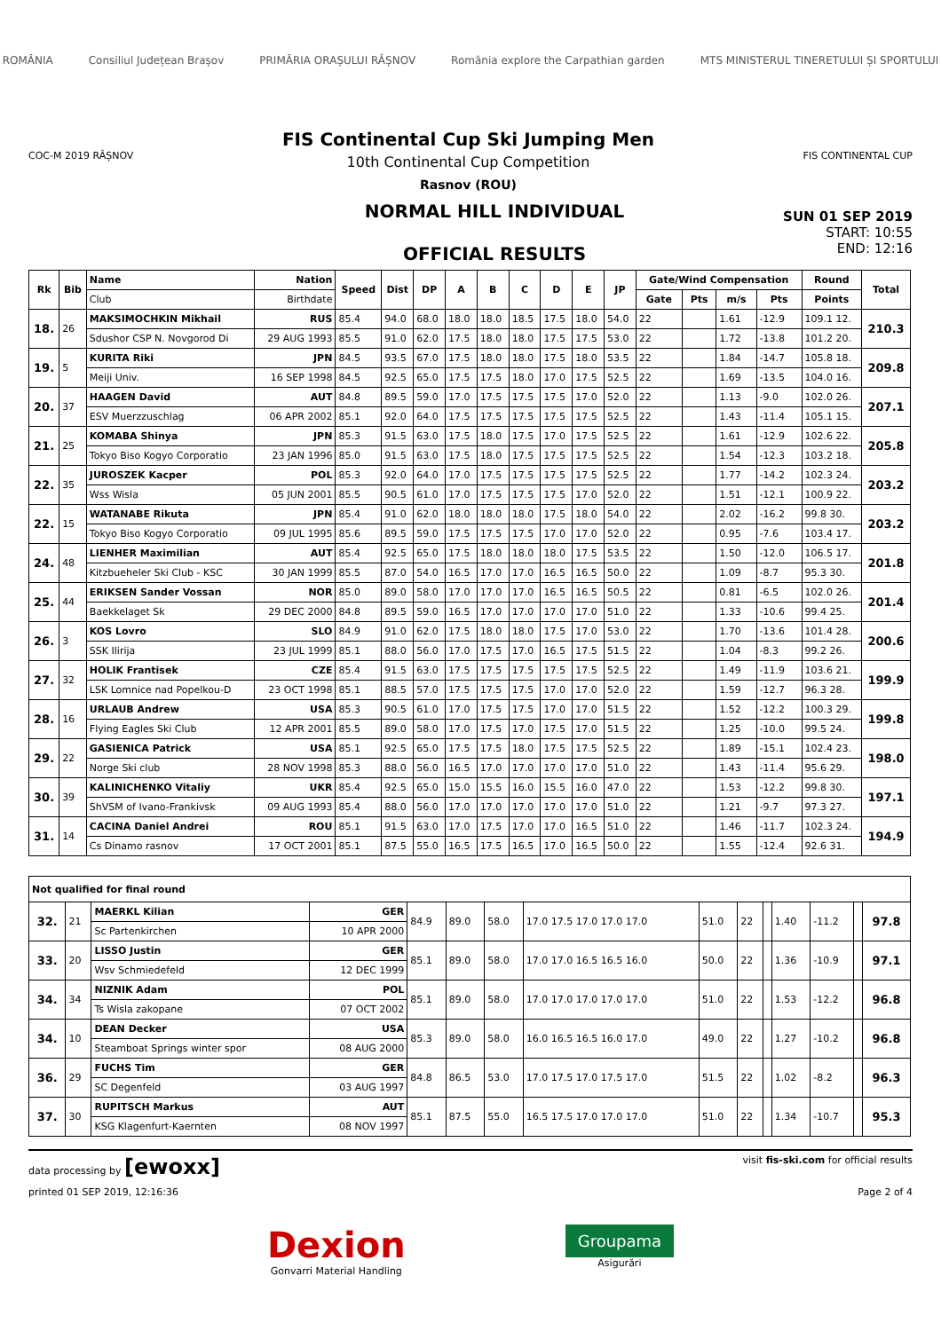ROMÂNIA Consiliul Județean Brașov PRIMĂRIA ORAȘULUI RÂȘNOV România explore the Carpathian garden MTS MINISTERUL TINERETULUI ȘI SPORTULUI
COC-M 2019 RÂȘNOV
FIS Continental Cup Ski Jumping Men
10th Continental Cup Competition
Rasnov (ROU)
FIS CONTINENTAL CUP
NORMAL HILL INDIVIDUAL
OFFICIAL RESULTS
SUN 01 SEP 2019
START: 10:55
END: 12:16
| Rk | Bib | Name | Nation | Speed | Dist | DP | A | B | C | D | E | JP | Gate/Wind Compensation | | | | Round | Total |
| --- | --- | --- | --- | --- | --- | --- | --- | --- | --- | --- | --- | --- | --- | --- | --- | --- | --- | --- |
| | | Club | Birthdate | | | | | | | | | | Gate | Pts | m/s | Pts | Points | |
| 18. | 26 | MAKSIMOCHKIN Mikhail | RUS | 85.4 | 94.0 | 68.0 | 18.0 | 18.0 | 18.5 | 17.5 | 18.0 | 54.0 | 22 | | 1.61 | -12.9 | 109.1 12. | 210.3 |
| | | Sdushor CSP N. Novgorod Di | 29 AUG 1993 | 85.5 | 91.0 | 62.0 | 17.5 | 18.0 | 18.0 | 17.5 | 17.5 | 53.0 | 22 | | 1.72 | -13.8 | 101.2 20. | |
| 19. | 5 | KURITA Riki | JPN | 84.5 | 93.5 | 67.0 | 17.5 | 18.0 | 18.0 | 17.5 | 18.0 | 53.5 | 22 | | 1.84 | -14.7 | 105.8 18. | 209.8 |
| | | Meiji Univ. | 16 SEP 1998 | 84.5 | 92.5 | 65.0 | 17.5 | 17.5 | 18.0 | 17.0 | 17.5 | 52.5 | 22 | | 1.69 | -13.5 | 104.0 16. | |
| 20. | 37 | HAAGEN David | AUT | 84.8 | 89.5 | 59.0 | 17.0 | 17.5 | 17.5 | 17.5 | 17.0 | 52.0 | 22 | | 1.13 | -9.0 | 102.0 26. | 207.1 |
| | | ESV Muerzzuschlag | 06 APR 2002 | 85.1 | 92.0 | 64.0 | 17.5 | 17.5 | 17.5 | 17.5 | 17.5 | 52.5 | 22 | | 1.43 | -11.4 | 105.1 15. | |
| 21. | 25 | KOMABA Shinya | JPN | 85.3 | 91.5 | 63.0 | 17.5 | 18.0 | 17.5 | 17.0 | 17.5 | 52.5 | 22 | | 1.61 | -12.9 | 102.6 22. | 205.8 |
| | | Tokyo Biso Kogyo Corporatio | 23 JAN 1996 | 85.0 | 91.5 | 63.0 | 17.5 | 18.0 | 17.5 | 17.5 | 17.5 | 52.5 | 22 | | 1.54 | -12.3 | 103.2 18. | |
| 22. | 35 | JUROSZEK Kacper | POL | 85.3 | 92.0 | 64.0 | 17.0 | 17.5 | 17.5 | 17.5 | 17.5 | 52.5 | 22 | | 1.77 | -14.2 | 102.3 24. | 203.2 |
| | | Wss Wisla | 05 JUN 2001 | 85.5 | 90.5 | 61.0 | 17.0 | 17.5 | 17.5 | 17.5 | 17.0 | 52.0 | 22 | | 1.51 | -12.1 | 100.9 22. | |
| 22. | 15 | WATANABE Rikuta | JPN | 85.4 | 91.0 | 62.0 | 18.0 | 18.0 | 18.0 | 17.5 | 18.0 | 54.0 | 22 | | 2.02 | -16.2 | 99.8 30. | 203.2 |
| | | Tokyo Biso Kogyo Corporatio | 09 JUL 1995 | 85.6 | 89.5 | 59.0 | 17.5 | 17.5 | 17.5 | 17.0 | 17.0 | 52.0 | 22 | | 0.95 | -7.6 | 103.4 17. | |
| 24. | 48 | LIENHER Maximilian | AUT | 85.4 | 92.5 | 65.0 | 17.5 | 18.0 | 18.0 | 18.0 | 17.5 | 53.5 | 22 | | 1.50 | -12.0 | 106.5 17. | 201.8 |
| | | Kitzbueheler Ski Club - KSC | 30 JAN 1999 | 85.5 | 87.0 | 54.0 | 16.5 | 17.0 | 17.0 | 16.5 | 16.5 | 50.0 | 22 | | 1.09 | -8.7 | 95.3 30. | |
| 25. | 44 | ERIKSEN Sander Vossan | NOR | 85.0 | 89.0 | 58.0 | 17.0 | 17.0 | 17.0 | 16.5 | 16.5 | 50.5 | 22 | | 0.81 | -6.5 | 102.0 26. | 201.4 |
| | | Baekkelaget Sk | 29 DEC 2000 | 84.8 | 89.5 | 59.0 | 16.5 | 17.0 | 17.0 | 17.0 | 17.0 | 51.0 | 22 | | 1.33 | -10.6 | 99.4 25. | |
| 26. | 3 | KOS Lovro | SLO | 84.9 | 91.0 | 62.0 | 17.5 | 18.0 | 18.0 | 17.5 | 17.0 | 53.0 | 22 | | 1.70 | -13.6 | 101.4 28. | 200.6 |
| | | SSK Ilirija | 23 JUL 1999 | 85.1 | 88.0 | 56.0 | 17.0 | 17.5 | 17.0 | 16.5 | 17.5 | 51.5 | 22 | | 1.04 | -8.3 | 99.2 26. | |
| 27. | 32 | HOLIK Frantisek | CZE | 85.4 | 91.5 | 63.0 | 17.5 | 17.5 | 17.5 | 17.5 | 17.5 | 52.5 | 22 | | 1.49 | -11.9 | 103.6 21. | 199.9 |
| | | LSK Lomnice nad Popelkou-D | 23 OCT 1998 | 85.1 | 88.5 | 57.0 | 17.5 | 17.5 | 17.5 | 17.0 | 17.0 | 52.0 | 22 | | 1.59 | -12.7 | 96.3 28. | |
| 28. | 16 | URLAUB Andrew | USA | 85.3 | 90.5 | 61.0 | 17.0 | 17.5 | 17.5 | 17.0 | 17.0 | 51.5 | 22 | | 1.52 | -12.2 | 100.3 29. | 199.8 |
| | | Flying Eagles Ski Club | 12 APR 2001 | 85.5 | 89.0 | 58.0 | 17.0 | 17.5 | 17.0 | 17.5 | 17.0 | 51.5 | 22 | | 1.25 | -10.0 | 99.5 24. | |
| 29. | 22 | GASIENICA Patrick | USA | 85.1 | 92.5 | 65.0 | 17.5 | 17.5 | 18.0 | 17.5 | 17.5 | 52.5 | 22 | | 1.89 | -15.1 | 102.4 23. | 198.0 |
| | | Norge Ski club | 28 NOV 1998 | 85.3 | 88.0 | 56.0 | 16.5 | 17.0 | 17.0 | 17.0 | 17.0 | 51.0 | 22 | | 1.43 | -11.4 | 95.6 29. | |
| 30. | 39 | KALINICHENKO Vitaliy | UKR | 85.4 | 92.5 | 65.0 | 15.0 | 15.5 | 16.0 | 15.5 | 16.0 | 47.0 | 22 | | 1.53 | -12.2 | 99.8 30. | 197.1 |
| | | ShVSM of Ivano-Frankivsk | 09 AUG 1993 | 85.4 | 88.0 | 56.0 | 17.0 | 17.0 | 17.0 | 17.0 | 17.0 | 51.0 | 22 | | 1.21 | -9.7 | 97.3 27. | |
| 31. | 14 | CACINA Daniel Andrei | ROU | 85.1 | 91.5 | 63.0 | 17.0 | 17.5 | 17.0 | 17.0 | 16.5 | 51.0 | 22 | | 1.46 | -11.7 | 102.3 24. | 194.9 |
| | | Cs Dinamo rasnov | 17 OCT 2001 | 85.1 | 87.5 | 55.0 | 16.5 | 17.5 | 16.5 | 17.0 | 16.5 | 50.0 | 22 | | 1.55 | -12.4 | 92.6 31. | |
| Not qualified for final round | | | | | | | | | | | | | | |
| 32. | 21 | MAERKL Kilian | GER | 84.9 | 89.0 | 58.0 | 17.0 17.5 17.0 17.0 17.0 | 51.0 | 22 | | 1.40 | -11.2 | | 97.8 |
| | | Sc Partenkirchen | 10 APR 2000 | | | | | | | | | | | |
| 33. | 20 | LISSO Justin | GER | 85.1 | 89.0 | 58.0 | 17.0 17.0 16.5 16.5 16.0 | 50.0 | 22 | | 1.36 | -10.9 | | 97.1 |
| | | Wsv Schmiedefeld | 12 DEC 1999 | | | | | | | | | | | |
| 34. | 34 | NIZNIK Adam | POL | 85.1 | 89.0 | 58.0 | 17.0 17.0 17.0 17.0 17.0 | 51.0 | 22 | | 1.53 | -12.2 | | 96.8 |
| | | Ts Wisla zakopane | 07 OCT 2002 | | | | | | | | | | | |
| 34. | 10 | DEAN Decker | USA | 85.3 | 89.0 | 58.0 | 16.0 16.5 16.5 16.0 17.0 | 49.0 | 22 | | 1.27 | -10.2 | | 96.8 |
| | | Steamboat Springs winter spor | 08 AUG 2000 | | | | | | | | | | | |
| 36. | 29 | FUCHS Tim | GER | 84.8 | 86.5 | 53.0 | 17.0 17.5 17.0 17.5 17.0 | 51.5 | 22 | | 1.02 | -8.2 | | 96.3 |
| | | SC Degenfeld | 03 AUG 1997 | | | | | | | | | | | |
| 37. | 30 | RUPITSCH Markus | AUT | 85.1 | 87.5 | 55.0 | 16.5 17.5 17.0 17.0 17.0 | 51.0 | 22 | | 1.34 | -10.7 | | 95.3 |
| | | KSG Klagenfurt-Kaernten | 08 NOV 1997 | | | | | | | | | | | |
data processing by [ewoxx] visit fis-ski.com for official results
printed 01 SEP 2019, 12:16:36 Page 2 of 4
Dexion
Gonvarri Material Handling
Groupama
Asigurări